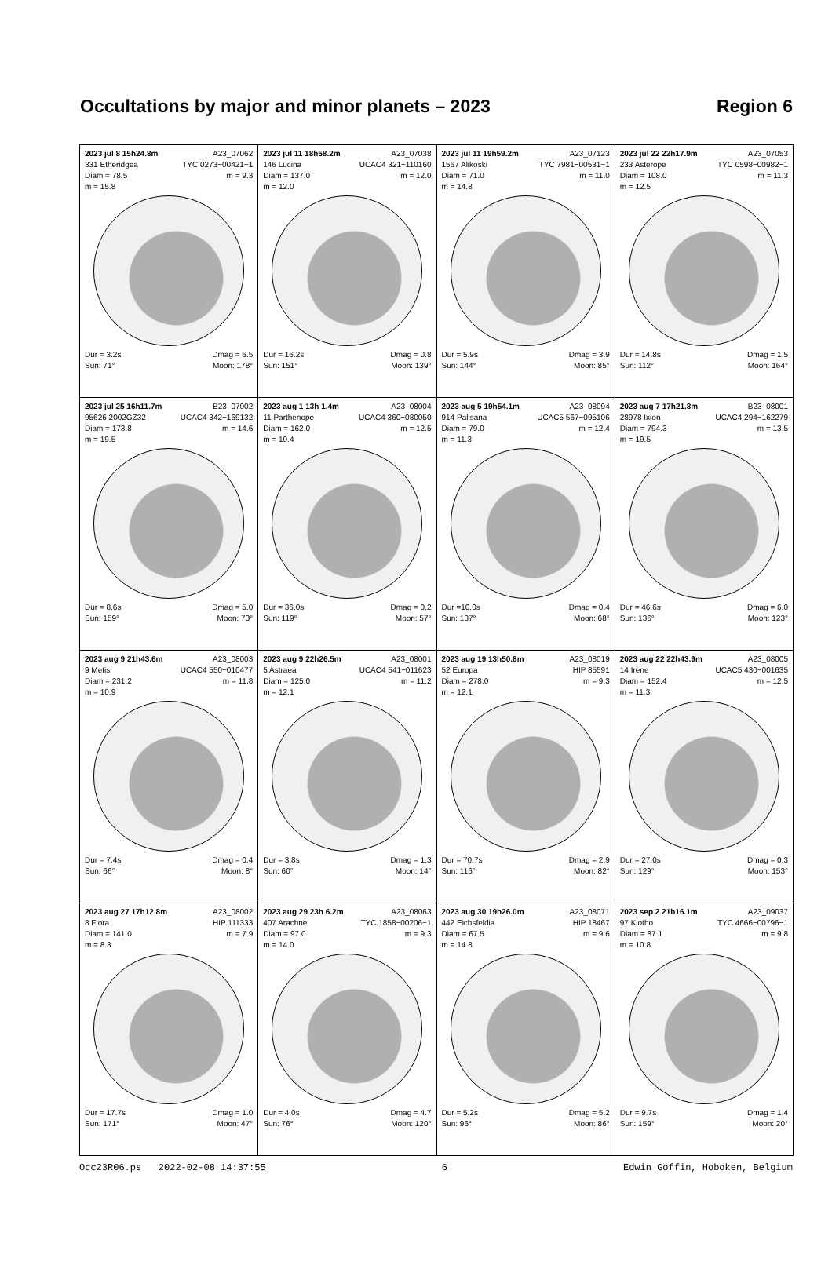Occultations by major and minor planets – 2023 Region 6
| 2023 jul 8 15h24.8m A23_07062 331 Etheridgea TYC 0273−00421−1 Diam = 78.5 m = 9.3 m = 15.8 Dur = 3.2s Dmag = 6.5 Sun: 71° Moon: 178° | 2023 jul 11 18h58.2m A23_07038 146 Lucina UCAC4 321−110160 Diam = 137.0 m = 12.0 m = 12.0 Dur = 16.2s Dmag = 0.8 Sun: 151° Moon: 139° | 2023 jul 11 19h59.2m A23_07123 1567 Alikoski TYC 7981−00531−1 Diam = 71.0 m = 11.0 m = 14.8 Dur = 5.9s Dmag = 3.9 Sun: 144° Moon: 85° | 2023 jul 22 22h17.9m A23_07053 233 Asterope TYC 0598−00982−1 Diam = 108.0 m = 11.3 m = 12.5 Dur = 14.8s Dmag = 1.5 Sun: 112° Moon: 164° |
| 2023 jul 25 16h11.7m B23_07002 95626 2002GZ32 UCAC4 342−169132 Diam = 173.8 m = 14.6 m = 19.5 Dur = 8.6s Dmag = 5.0 Sun: 159° Moon: 73° | 2023 aug 1 13h 1.4m A23_08004 11 Parthenope UCAC4 360−080050 Diam = 162.0 m = 12.5 m = 10.4 Dur = 36.0s Dmag = 0.2 Sun: 119° Moon: 57° | 2023 aug 5 19h54.1m A23_08094 914 Palisana UCAC5 567−095106 Diam = 79.0 m = 12.4 m = 11.3 Dur =10.0s Dmag = 0.4 Sun: 137° Moon: 68° | 2023 aug 7 17h21.8m B23_08001 28978 Ixion UCAC4 294−162279 Diam = 794.3 m = 13.5 m = 19.5 Dur = 46.6s Dmag = 6.0 Sun: 136° Moon: 123° |
| 2023 aug 9 21h43.6m A23_08003 9 Metis UCAC4 550−010477 Diam = 231.2 m = 11.8 m = 10.9 Dur = 7.4s Dmag = 0.4 Sun: 66° Moon: 8° | 2023 aug 9 22h26.5m A23_08001 5 Astraea UCAC4 541−011623 Diam = 125.0 m = 11.2 m = 12.1 Dur = 3.8s Dmag = 1.3 Sun: 60° Moon: 14° | 2023 aug 19 13h50.8m A23_08019 52 Europa HIP 85591 Diam = 278.0 m = 9.3 m = 12.1 Dur = 70.7s Dmag = 2.9 Sun: 116° Moon: 82° | 2023 aug 22 22h43.9m A23_08005 14 Irene UCAC5 430−001635 Diam = 152.4 m = 12.5 m = 11.3 Dur = 27.0s Dmag = 0.3 Sun: 129° Moon: 153° |
| 2023 aug 27 17h12.8m A23_08002 8 Flora HIP 111333 Diam = 141.0 m = 7.9 m = 8.3 Dur = 17.7s Dmag = 1.0 Sun: 171° Moon: 47° | 2023 aug 29 23h 6.2m A23_08063 407 Arachne TYC 1858−00206−1 Diam = 97.0 m = 9.3 m = 14.0 Dur = 4.0s Dmag = 4.7 Sun: 76° Moon: 120° | 2023 aug 30 19h26.0m A23_08071 442 Eichsfeldia HIP 18467 Diam = 67.5 m = 9.6 m = 14.8 Dur = 5.2s Dmag = 5.2 Sun: 96° Moon: 86° | 2023 sep 2 21h16.1m A23_09037 97 Klotho TYC 4666−00796−1 Diam = 87.1 m = 9.8 m = 10.8 Dur = 9.7s Dmag = 1.4 Sun: 159° Moon: 20° |
Occ23R06.ps 2022-02-08 14:37:55 6 Edwin Goffin, Hoboken, Belgium